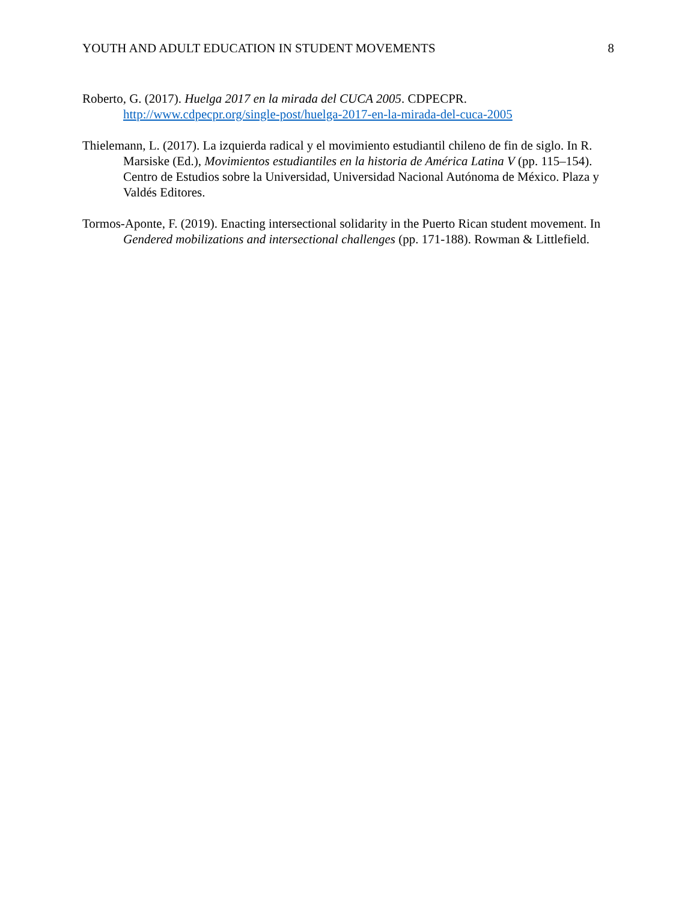YOUTH AND ADULT EDUCATION IN STUDENT MOVEMENTS 8
Roberto, G. (2017). Huelga 2017 en la mirada del CUCA 2005. CDPECPR. http://www.cdpecpr.org/single-post/huelga-2017-en-la-mirada-del-cuca-2005
Thielemann, L. (2017). La izquierda radical y el movimiento estudiantil chileno de fin de siglo. In R. Marsiske (Ed.), Movimientos estudiantiles en la historia de América Latina V (pp. 115–154). Centro de Estudios sobre la Universidad, Universidad Nacional Autónoma de México. Plaza y Valdés Editores.
Tormos-Aponte, F. (2019). Enacting intersectional solidarity in the Puerto Rican student movement. In Gendered mobilizations and intersectional challenges (pp. 171-188). Rowman & Littlefield.